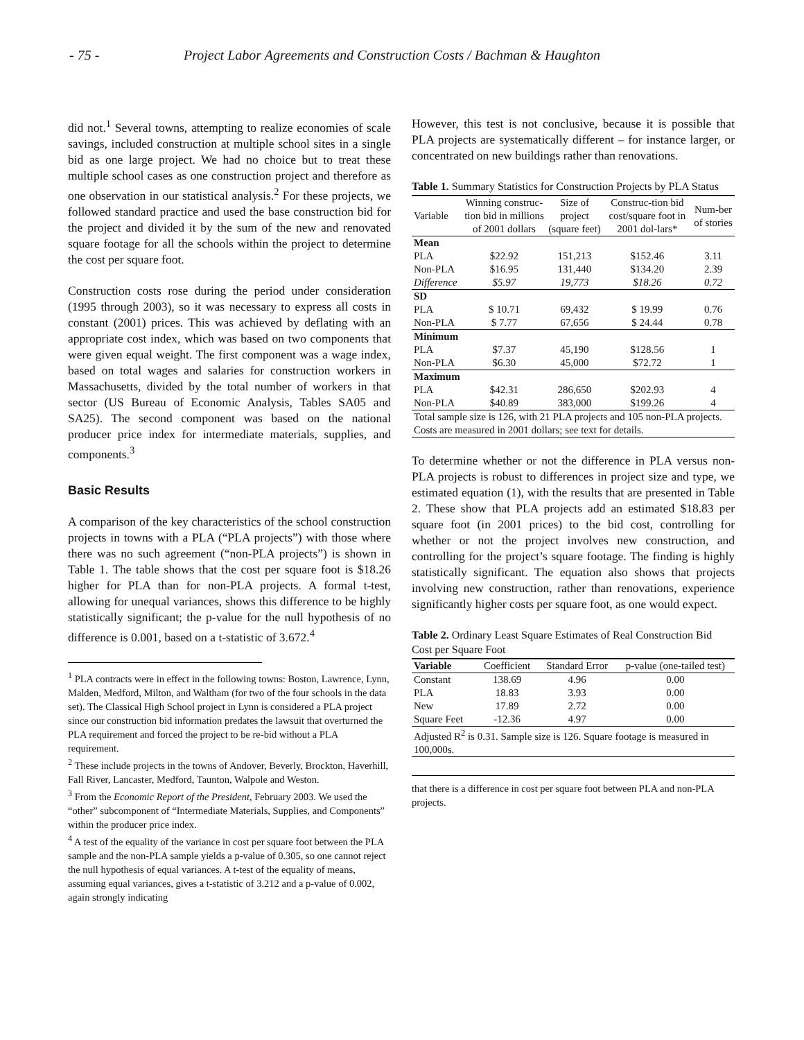- 75 - Project Labor Agreements and Construction Costs / Bachman & Haughton
did not.<sup>1</sup> Several towns, attempting to realize economies of scale savings, included construction at multiple school sites in a single bid as one large project. We had no choice but to treat these multiple school cases as one construction project and therefore as one observation in our statistical analysis.<sup>2</sup> For these projects, we followed standard practice and used the base construction bid for the project and divided it by the sum of the new and renovated square footage for all the schools within the project to determine the cost per square foot.
Construction costs rose during the period under consideration (1995 through 2003), so it was necessary to express all costs in constant (2001) prices. This was achieved by deflating with an appropriate cost index, which was based on two components that were given equal weight. The first component was a wage index, based on total wages and salaries for construction workers in Massachusetts, divided by the total number of workers in that sector (US Bureau of Economic Analysis, Tables SA05 and SA25). The second component was based on the national producer price index for intermediate materials, supplies, and components.<sup>3</sup>
Basic Results
A comparison of the key characteristics of the school construction projects in towns with a PLA (“PLA projects”) with those where there was no such agreement (“non-PLA projects”) is shown in Table 1. The table shows that the cost per square foot is $18.26 higher for PLA than for non-PLA projects. A formal t-test, allowing for unequal variances, shows this difference to be highly statistically significant; the p-value for the null hypothesis of no difference is 0.001, based on a t-statistic of 3.672.<sup>4</sup>
<sup>1</sup> PLA contracts were in effect in the following towns: Boston, Lawrence, Lynn, Malden, Medford, Milton, and Waltham (for two of the four schools in the data set). The Classical High School project in Lynn is considered a PLA project since our construction bid information predates the lawsuit that overturned the PLA requirement and forced the project to be re-bid without a PLA requirement.
<sup>2</sup> These include projects in the towns of Andover, Beverly, Brockton, Haverhill, Fall River, Lancaster, Medford, Taunton, Walpole and Weston.
<sup>3</sup> From the Economic Report of the President, February 2003. We used the “other” subcomponent of “Intermediate Materials, Supplies, and Components” within the producer price index.
<sup>4</sup> A test of the equality of the variance in cost per square foot between the PLA sample and the non-PLA sample yields a p-value of 0.305, so one cannot reject the null hypothesis of equal variances. A t-test of the equality of means, assuming equal variances, gives a t-statistic of 3.212 and a p-value of 0.002, again strongly indicating
However, this test is not conclusive, because it is possible that PLA projects are systematically different – for instance larger, or concentrated on new buildings rather than renovations.
Table 1. Summary Statistics for Construction Projects by PLA Status
| Variable | Winning construc-tion bid in millions of 2001 dollars | Size of project (square feet) | Construc-tion bid cost/square foot in 2001 dol-lars* | Num-ber of stories |
| --- | --- | --- | --- | --- |
| Mean | | | | |
| PLA | $22.92 | 151,213 | $152.46 | 3.11 |
| Non-PLA | $16.95 | 131,440 | $134.20 | 2.39 |
| Difference | $5.97 | 19,773 | $18.26 | 0.72 |
| SD | | | | |
| PLA | $ 10.71 | 69,432 | $ 19.99 | 0.76 |
| Non-PLA | $ 7.77 | 67,656 | $ 24.44 | 0.78 |
| Minimum | | | | |
| PLA | $7.37 | 45,190 | $128.56 | 1 |
| Non-PLA | $6.30 | 45,000 | $72.72 | 1 |
| Maximum | | | | |
| PLA | $42.31 | 286,650 | $202.93 | 4 |
| Non-PLA | $40.89 | 383,000 | $199.26 | 4 |
| Total sample size is 126, with 21 PLA projects and 105 non-PLA projects. Costs are measured in 2001 dollars; see text for details. | | | | |
To determine whether or not the difference in PLA versus non-PLA projects is robust to differences in project size and type, we estimated equation (1), with the results that are presented in Table 2. These show that PLA projects add an estimated $18.83 per square foot (in 2001 prices) to the bid cost, controlling for whether or not the project involves new construction, and controlling for the project’s square footage. The finding is highly statistically significant. The equation also shows that projects involving new construction, rather than renovations, experience significantly higher costs per square foot, as one would expect.
Table 2. Ordinary Least Square Estimates of Real Construction Bid Cost per Square Foot
| Variable | Coefficient | Standard Error | p-value (one-tailed test) |
| --- | --- | --- | --- |
| Constant | 138.69 | 4.96 | 0.00 |
| PLA | 18.83 | 3.93 | 0.00 |
| New | 17.89 | 2.72 | 0.00 |
| Square Feet | -12.36 | 4.97 | 0.00 |
| Adjusted R<sup>2</sup> is 0.31. Sample size is 126. Square footage is measured in 100,000s. | | | |
that there is a difference in cost per square foot between PLA and non-PLA projects.